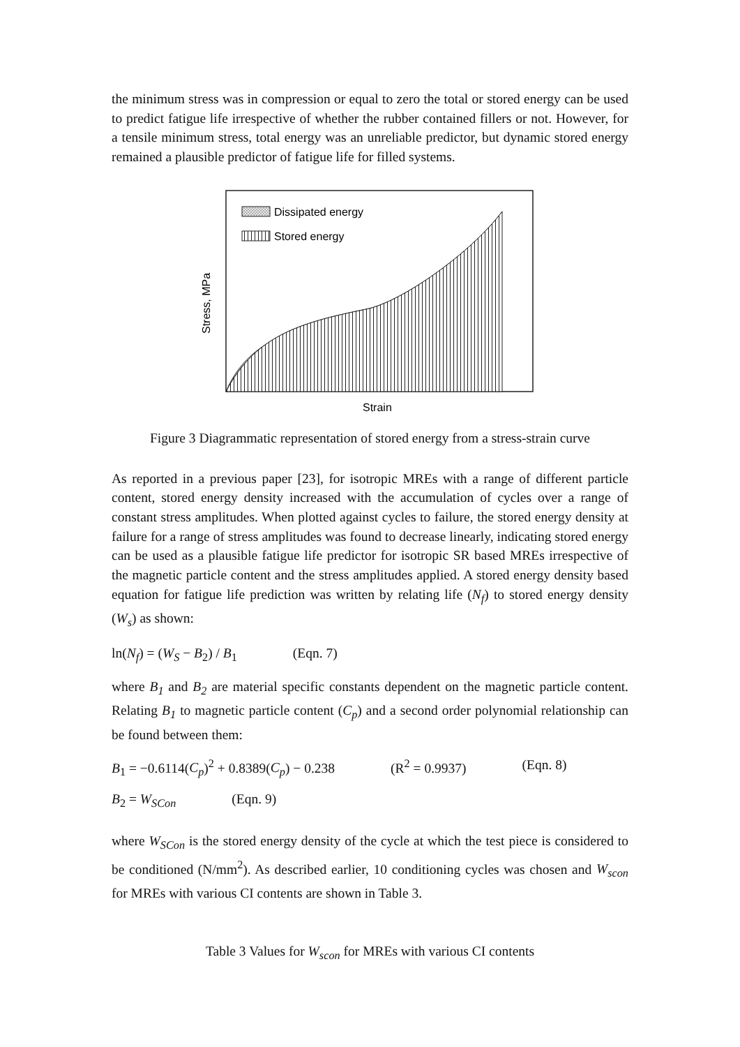the minimum stress was in compression or equal to zero the total or stored energy can be used to predict fatigue life irrespective of whether the rubber contained fillers or not. However, for a tensile minimum stress, total energy was an unreliable predictor, but dynamic stored energy remained a plausible predictor of fatigue life for filled systems.
Dissipated energy
Stored energy
Strain
Stress, MPa
Figure 3 Diagrammatic representation of stored energy from a stress-strain curve
As reported in a previous paper [23], for isotropic MREs with a range of different particle content, stored energy density increased with the accumulation of cycles over a range of constant stress amplitudes. When plotted against cycles to failure, the stored energy density at failure for a range of stress amplitudes was found to decrease linearly, indicating stored energy can be used as a plausible fatigue life predictor for isotropic SR based MREs irrespective of the magnetic particle content and the stress amplitudes applied. A stored energy density based equation for fatigue life prediction was written by relating life (N<sub>f</sub>) to stored energy density (W<sub>s</sub>) as shown:
ln(N<sub>f</sub>) = (W<sub>S</sub> − B<sub>2</sub>) / B<sub>1</sub> (Eqn. 7)
where B<sub>1</sub> and B<sub>2</sub> are material specific constants dependent on the magnetic particle content. Relating B<sub>1</sub> to magnetic particle content (C<sub>p</sub>) and a second order polynomial relationship can be found between them:
B<sub>1</sub> = −0.6114(C<sub>p</sub>)<sup>2</sup> + 0.8389(C<sub>p</sub>) − 0.238 (R<sup>2</sup> = 0.9937) (Eqn. 8)
B<sub>2</sub> = W<sub>SCon</sub> (Eqn. 9)
where W<sub>SCon</sub> is the stored energy density of the cycle at which the test piece is considered to be conditioned (N/mm<sup>2</sup>). As described earlier, 10 conditioning cycles was chosen and W<sub>scon</sub> for MREs with various CI contents are shown in Table 3.
Table 3 Values for W<sub>scon</sub> for MREs with various CI contents